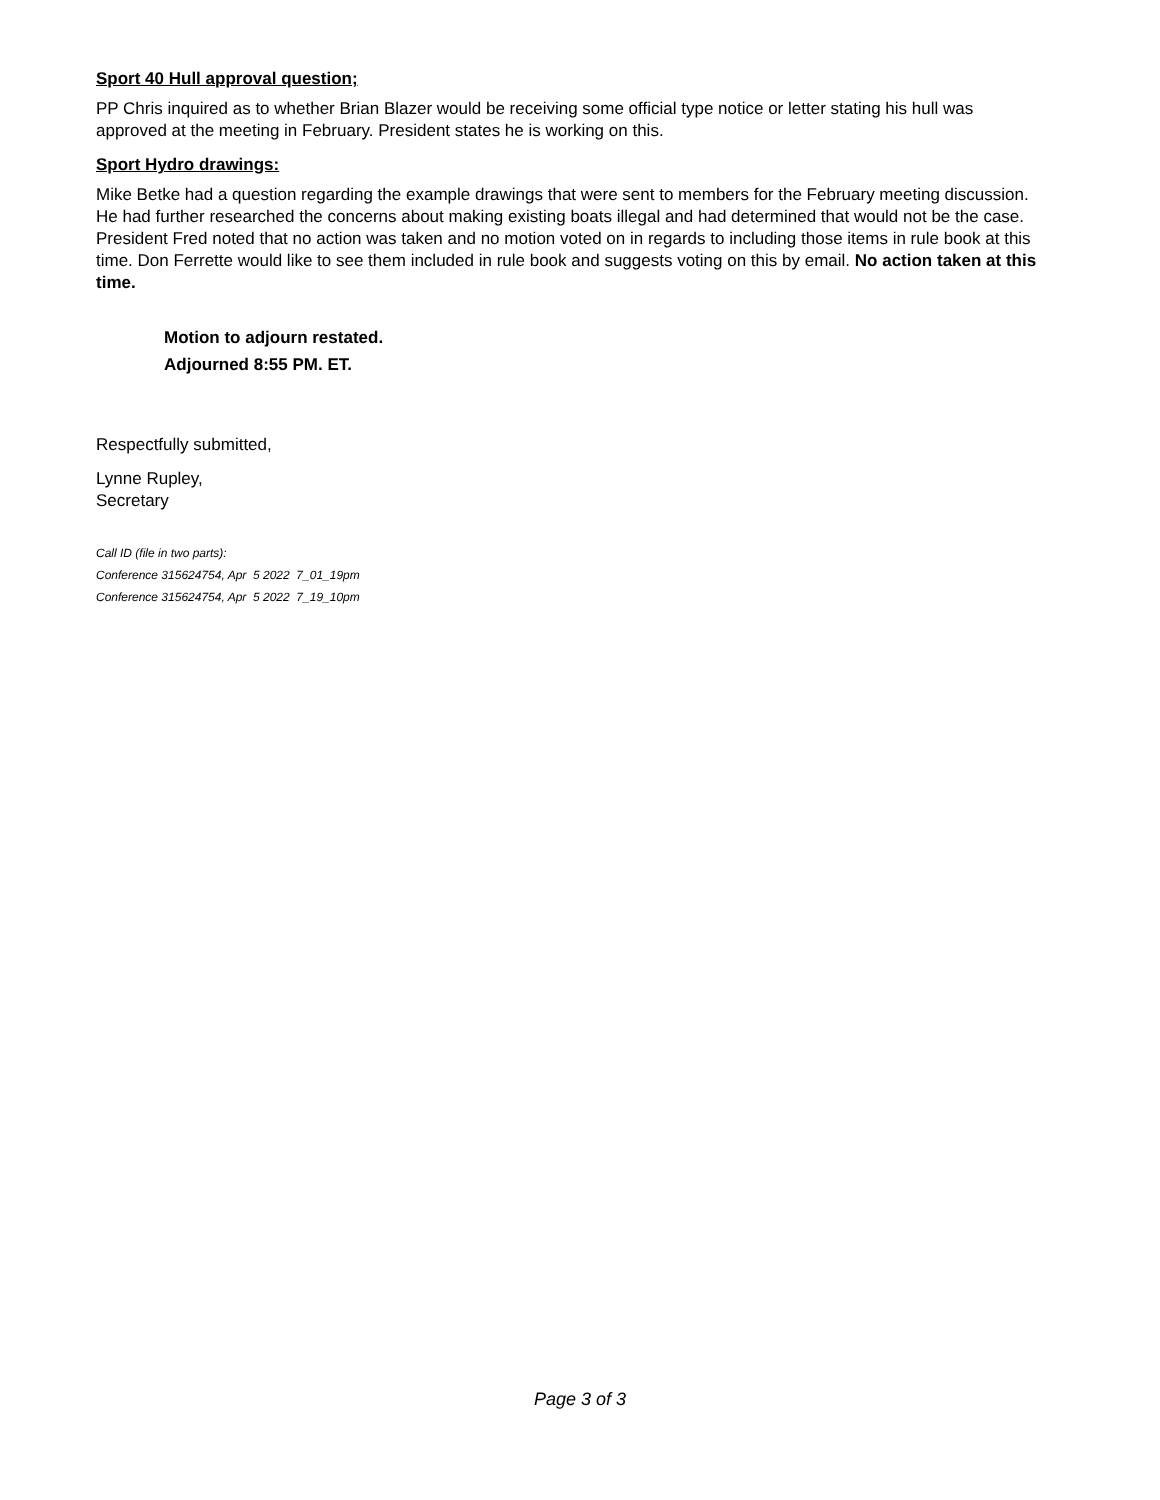Sport 40 Hull approval question;
PP Chris inquired as to whether Brian Blazer would be receiving some official type notice or letter stating his hull was approved at the meeting in February. President states he is working on this.
Sport Hydro drawings:
Mike Betke had a question regarding the example drawings that were sent to members for the February meeting discussion. He had further researched the concerns about making existing boats illegal and had determined that would not be the case. President Fred noted that no action was taken and no motion voted on in regards to including those items in rule book at this time. Don Ferrette would like to see them included in rule book and suggests voting on this by email. No action taken at this time.
Motion to adjourn restated.
Adjourned 8:55 PM. ET.
Respectfully submitted,
Lynne Rupley,
Secretary
Call ID (file in two parts):
Conference 315624754, Apr 5 2022 7_01_19pm
Conference 315624754, Apr 5 2022 7_19_10pm
Page 3 of 3